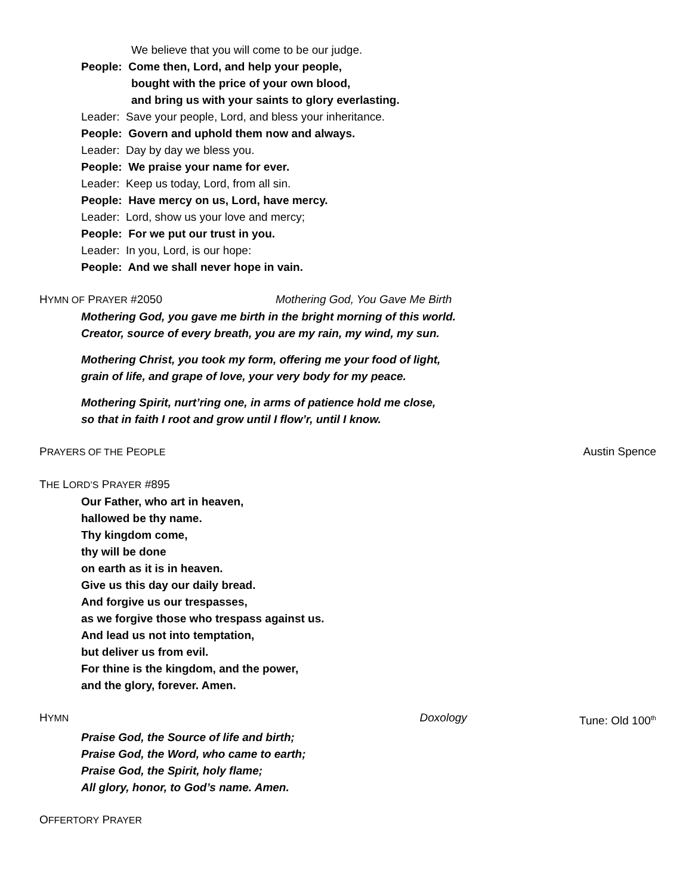We believe that you will come to be our judge.
People: Come then, Lord, and help your people,
bought with the price of your own blood,
and bring us with your saints to glory everlasting.
Leader: Save your people, Lord, and bless your inheritance.
People: Govern and uphold them now and always.
Leader: Day by day we bless you.
People: We praise your name for ever.
Leader: Keep us today, Lord, from all sin.
People: Have mercy on us, Lord, have mercy.
Leader: Lord, show us your love and mercy;
People: For we put our trust in you.
Leader: In you, Lord, is our hope:
People: And we shall never hope in vain.
HYMN OF PRAYER #2050 Mothering God, You Gave Me Birth
Mothering God, you gave me birth in the bright morning of this world.
Creator, source of every breath, you are my rain, my wind, my sun.
Mothering Christ, you took my form, offering me your food of light,
grain of life, and grape of love, your very body for my peace.
Mothering Spirit, nurt’ring one, in arms of patience hold me close,
so that in faith I root and grow until I flow’r, until I know.
PRAYERS OF THE PEOPLE Austin Spence
THE LORD’S PRAYER #895
Our Father, who art in heaven,
hallowed be thy name.
Thy kingdom come,
thy will be done
on earth as it is in heaven.
Give us this day our daily bread.
And forgive us our trespasses,
as we forgive those who trespass against us.
And lead us not into temptation,
but deliver us from evil.
For thine is the kingdom, and the power,
and the glory, forever. Amen.
HYMN Doxology Tune: Old 100<sup>th</sup>
Praise God, the Source of life and birth;
Praise God, the Word, who came to earth;
Praise God, the Spirit, holy flame;
All glory, honor, to God’s name. Amen.
OFFERTORY PRAYER